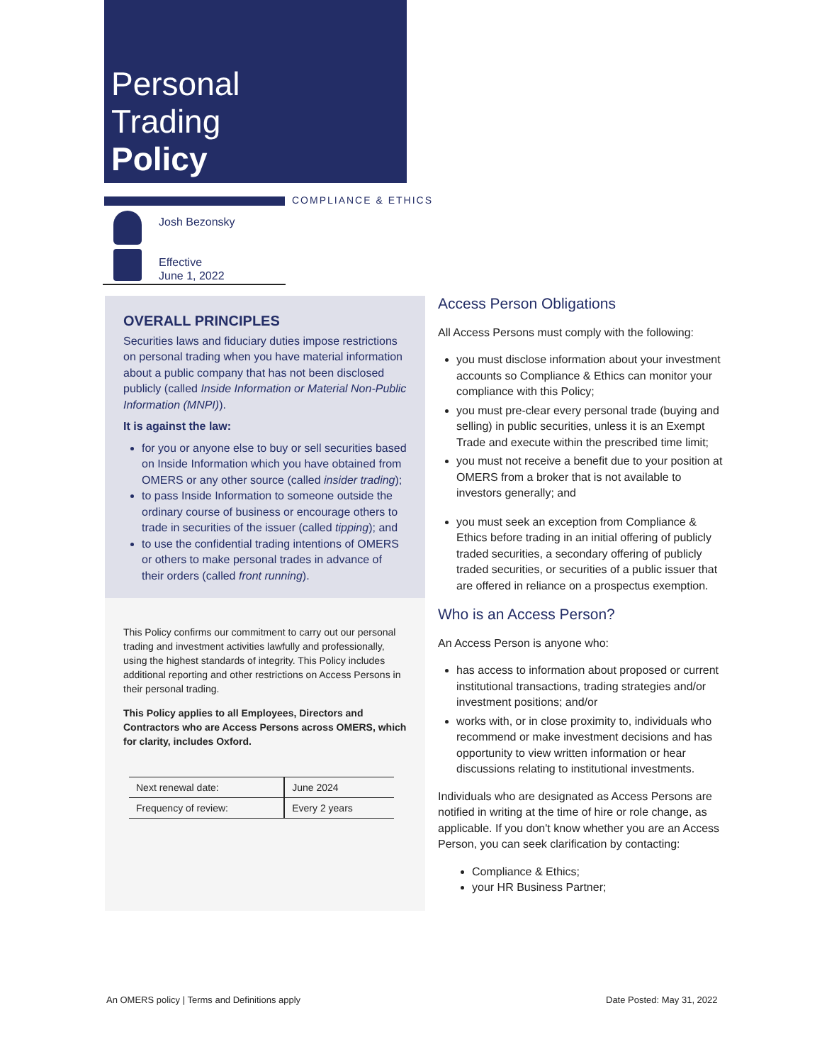Personal
Trading
Policy
COMPLIANCE & ETHICS
Josh Bezonsky
Effective
June 1, 2022
OVERALL PRINCIPLES
Securities laws and fiduciary duties impose restrictions on personal trading when you have material information about a public company that has not been disclosed publicly (called Inside Information or Material Non-Public Information (MNPI)).
It is against the law:
for you or anyone else to buy or sell securities based on Inside Information which you have obtained from OMERS or any other source (called insider trading);
to pass Inside Information to someone outside the ordinary course of business or encourage others to trade in securities of the issuer (called tipping); and
to use the confidential trading intentions of OMERS or others to make personal trades in advance of their orders (called front running).
This Policy confirms our commitment to carry out our personal trading and investment activities lawfully and professionally, using the highest standards of integrity. This Policy includes additional reporting and other restrictions on Access Persons in their personal trading.
This Policy applies to all Employees, Directors and Contractors who are Access Persons across OMERS, which for clarity, includes Oxford.
| Next renewal date: | June 2024 |
| Frequency of review: | Every 2 years |
Access Person Obligations
All Access Persons must comply with the following:
you must disclose information about your investment accounts so Compliance & Ethics can monitor your compliance with this Policy;
you must pre-clear every personal trade (buying and selling) in public securities, unless it is an Exempt Trade and execute within the prescribed time limit;
you must not receive a benefit due to your position at OMERS from a broker that is not available to investors generally; and
you must seek an exception from Compliance & Ethics before trading in an initial offering of publicly traded securities, a secondary offering of publicly traded securities, or securities of a public issuer that are offered in reliance on a prospectus exemption.
Who is an Access Person?
An Access Person is anyone who:
has access to information about proposed or current institutional transactions, trading strategies and/or investment positions; and/or
works with, or in close proximity to, individuals who recommend or make investment decisions and has opportunity to view written information or hear discussions relating to institutional investments.
Individuals who are designated as Access Persons are notified in writing at the time of hire or role change, as applicable. If you don't know whether you are an Access Person, you can seek clarification by contacting:
Compliance & Ethics;
your HR Business Partner;
An OMERS policy | Terms and Definitions apply
Date Posted: May 31, 2022